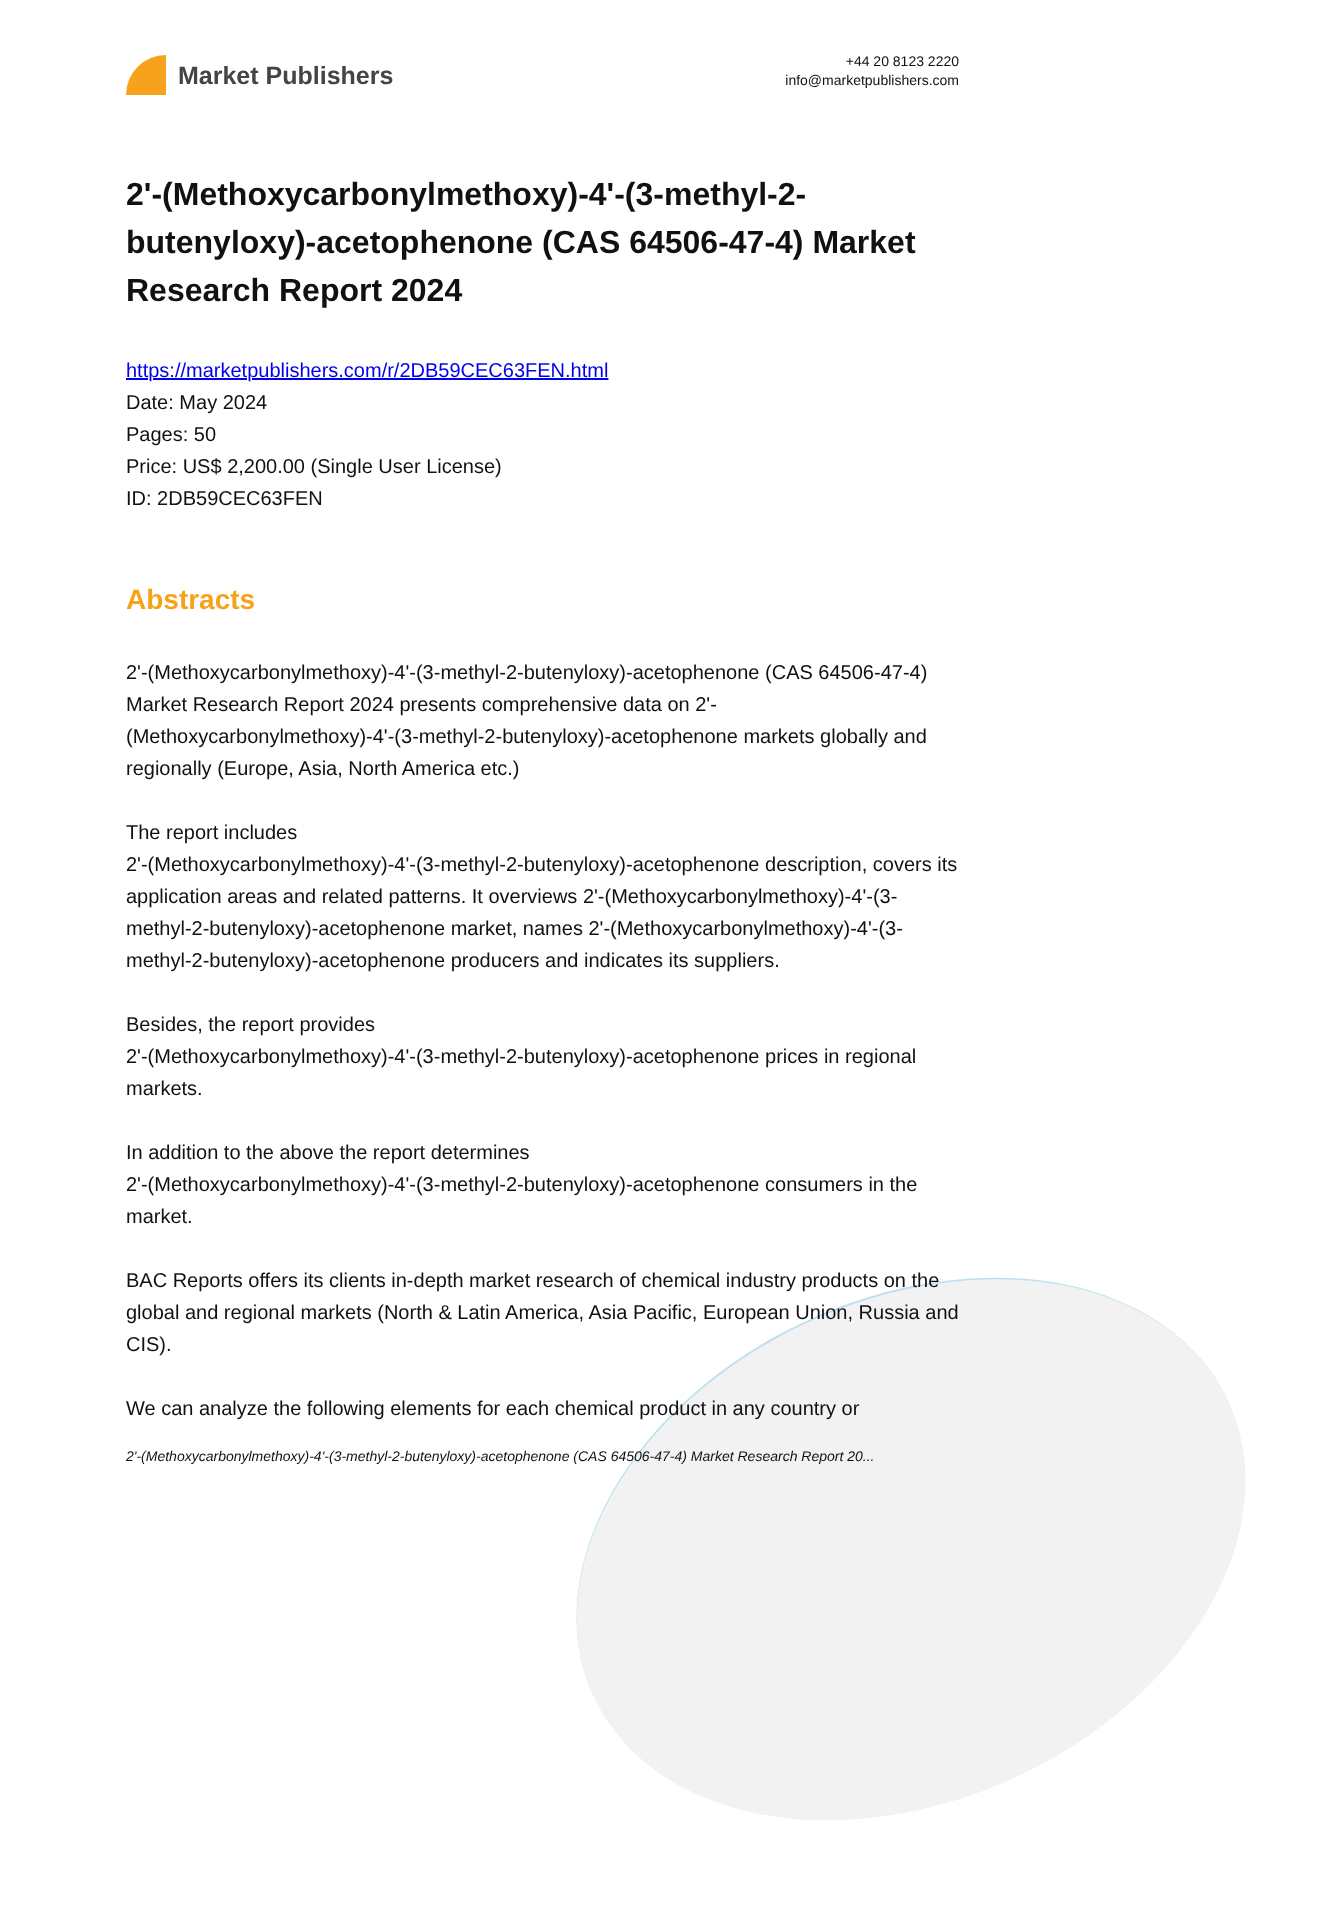Market Publishers
+44 20 8123 2220
info@marketpublishers.com
2'-(Methoxycarbonylmethoxy)-4'-(3-methyl-2-butenyloxy)-acetophenone (CAS 64506-47-4) Market Research Report 2024
https://marketpublishers.com/r/2DB59CEC63FEN.html
Date: May 2024
Pages: 50
Price: US$ 2,200.00 (Single User License)
ID: 2DB59CEC63FEN
Abstracts
2'-(Methoxycarbonylmethoxy)-4'-(3-methyl-2-butenyloxy)-acetophenone (CAS 64506-47-4) Market Research Report 2024 presents comprehensive data on 2'-(Methoxycarbonylmethoxy)-4'-(3-methyl-2-butenyloxy)-acetophenone markets globally and regionally (Europe, Asia, North America etc.)
The report includes
2'-(Methoxycarbonylmethoxy)-4'-(3-methyl-2-butenyloxy)-acetophenone description, covers its application areas and related patterns. It overviews 2'-(Methoxycarbonylmethoxy)-4'-(3-methyl-2-butenyloxy)-acetophenone market, names 2'-(Methoxycarbonylmethoxy)-4'-(3-methyl-2-butenyloxy)-acetophenone producers and indicates its suppliers.
Besides, the report provides
2'-(Methoxycarbonylmethoxy)-4'-(3-methyl-2-butenyloxy)-acetophenone prices in regional markets.
In addition to the above the report determines
2'-(Methoxycarbonylmethoxy)-4'-(3-methyl-2-butenyloxy)-acetophenone consumers in the market.
BAC Reports offers its clients in-depth market research of chemical industry products on the global and regional markets (North & Latin America, Asia Pacific, European Union, Russia and CIS).
We can analyze the following elements for each chemical product in any country or
2'-(Methoxycarbonylmethoxy)-4'-(3-methyl-2-butenyloxy)-acetophenone (CAS 64506-47-4) Market Research Report 20...